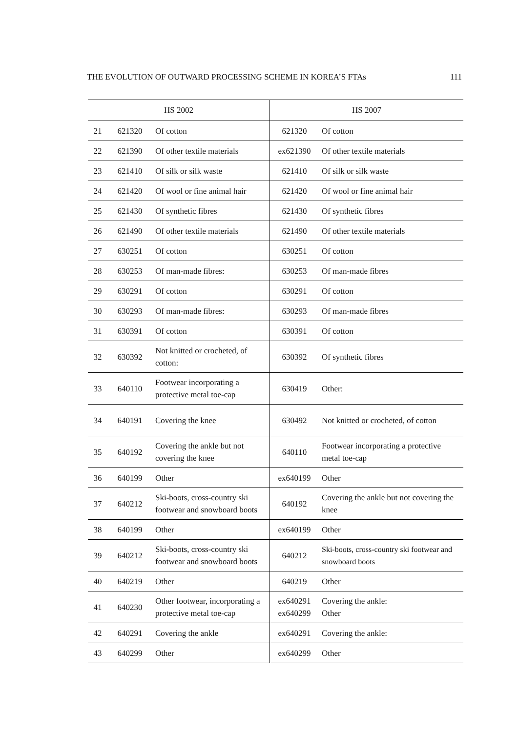THE EVOLUTION OF OUTWARD PROCESSING SCHEME IN KOREA’S FTAs 111
| HS 2002 | | | HS 2007 | |
| --- | --- | --- | --- | --- |
| 21 | 621320 | Of cotton | 621320 | Of cotton |
| 22 | 621390 | Of other textile materials | ex621390 | Of other textile materials |
| 23 | 621410 | Of silk or silk waste | 621410 | Of silk or silk waste |
| 24 | 621420 | Of wool or fine animal hair | 621420 | Of wool or fine animal hair |
| 25 | 621430 | Of synthetic fibres | 621430 | Of synthetic fibres |
| 26 | 621490 | Of other textile materials | 621490 | Of other textile materials |
| 27 | 630251 | Of cotton | 630251 | Of cotton |
| 28 | 630253 | Of man-made fibres: | 630253 | Of man-made fibres |
| 29 | 630291 | Of cotton | 630291 | Of cotton |
| 30 | 630293 | Of man-made fibres: | 630293 | Of man-made fibres |
| 31 | 630391 | Of cotton | 630391 | Of cotton |
| 32 | 630392 | Not knitted or crocheted, of cotton: | 630392 | Of synthetic fibres |
| 33 | 640110 | Footwear incorporating a protective metal toe-cap | 630419 | Other: |
| 34 | 640191 | Covering the knee | 630492 | Not knitted or crocheted, of cotton |
| 35 | 640192 | Covering the ankle but not covering the knee | 640110 | Footwear incorporating a protective metal toe-cap |
| 36 | 640199 | Other | ex640199 | Other |
| 37 | 640212 | Ski-boots, cross-country ski footwear and snowboard boots | 640192 | Covering the ankle but not covering the knee |
| 38 | 640199 | Other | ex640199 | Other |
| 39 | 640212 | Ski-boots, cross-country ski footwear and snowboard boots | 640212 | Ski-boots, cross-country ski footwear and snowboard boots |
| 40 | 640219 | Other | 640219 | Other |
| 41 | 640230 | Other footwear, incorporating a protective metal toe-cap | ex640291 ex640299 | Covering the ankle: Other |
| 42 | 640291 | Covering the ankle | ex640291 | Covering the ankle: |
| 43 | 640299 | Other | ex640299 | Other |